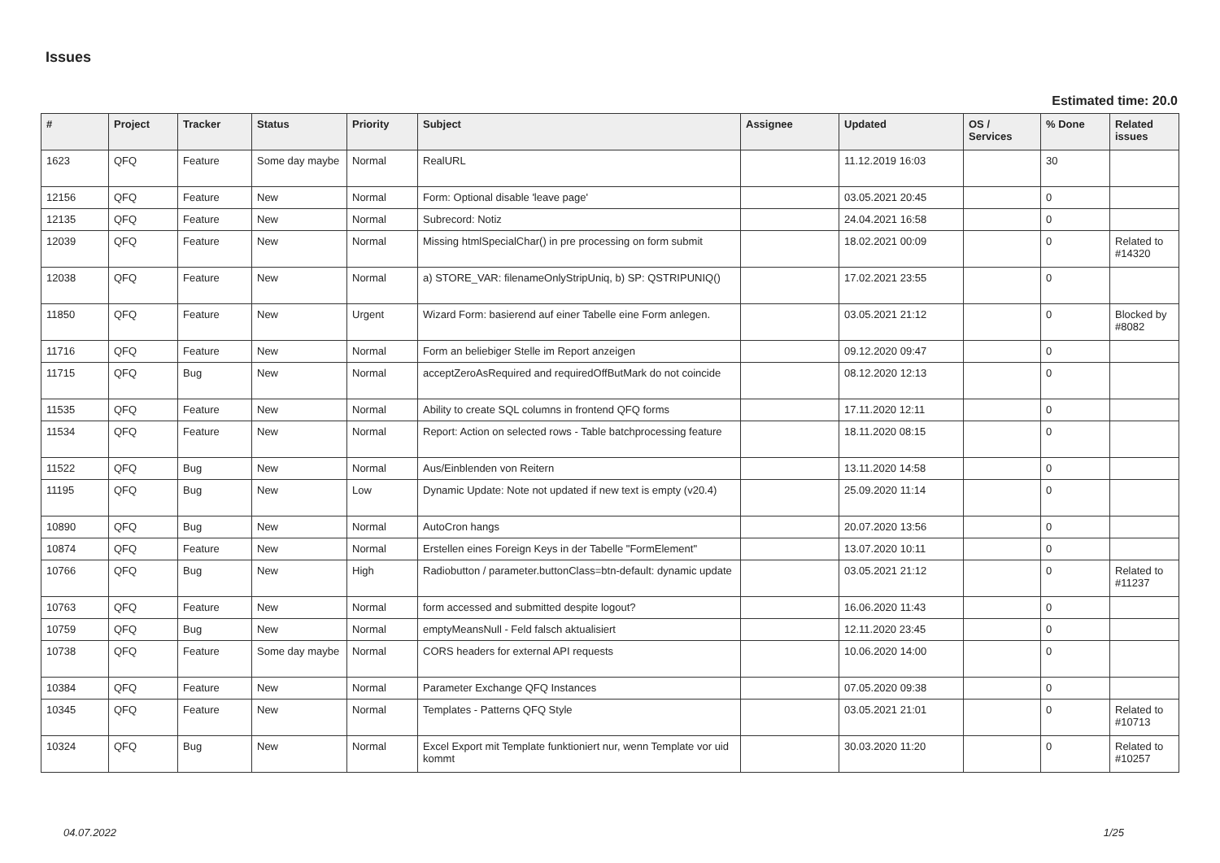Issues
Estimated time: 20.0
| # | Project | Tracker | Status | Priority | Subject | Assignee | Updated | OS / Services | % Done | Related issues |
| --- | --- | --- | --- | --- | --- | --- | --- | --- | --- | --- |
| 1623 | QFQ | Feature | Some day maybe | Normal | RealURL | | 11.12.2019 16:03 | | 30 | |
| 12156 | QFQ | Feature | New | Normal | Form: Optional disable 'leave page' | | 03.05.2021 20:45 | | 0 | |
| 12135 | QFQ | Feature | New | Normal | Subrecord: Notiz | | 24.04.2021 16:58 | | 0 | |
| 12039 | QFQ | Feature | New | Normal | Missing htmlSpecialChar() in pre processing on form submit | | 18.02.2021 00:09 | | 0 | Related to #14320 |
| 12038 | QFQ | Feature | New | Normal | a) STORE_VAR: filenameOnlyStripUniq, b) SP: QSTRIPUNIQ() | | 17.02.2021 23:55 | | 0 | |
| 11850 | QFQ | Feature | New | Urgent | Wizard Form: basierend auf einer Tabelle eine Form anlegen. | | 03.05.2021 21:12 | | 0 | Blocked by #8082 |
| 11716 | QFQ | Feature | New | Normal | Form an beliebiger Stelle im Report anzeigen | | 09.12.2020 09:47 | | 0 | |
| 11715 | QFQ | Bug | New | Normal | acceptZeroAsRequired and requiredOffButMark do not coincide | | 08.12.2020 12:13 | | 0 | |
| 11535 | QFQ | Feature | New | Normal | Ability to create SQL columns in frontend QFQ forms | | 17.11.2020 12:11 | | 0 | |
| 11534 | QFQ | Feature | New | Normal | Report: Action on selected rows - Table batchprocessing feature | | 18.11.2020 08:15 | | 0 | |
| 11522 | QFQ | Bug | New | Normal | Aus/Einblenden von Reitern | | 13.11.2020 14:58 | | 0 | |
| 11195 | QFQ | Bug | New | Low | Dynamic Update: Note not updated if new text is empty (v20.4) | | 25.09.2020 11:14 | | 0 | |
| 10890 | QFQ | Bug | New | Normal | AutoCron hangs | | 20.07.2020 13:56 | | 0 | |
| 10874 | QFQ | Feature | New | Normal | Erstellen eines Foreign Keys in der Tabelle "FormElement" | | 13.07.2020 10:11 | | 0 | |
| 10766 | QFQ | Bug | New | High | Radiobutton / parameter.buttonClass=btn-default: dynamic update | | 03.05.2021 21:12 | | 0 | Related to #11237 |
| 10763 | QFQ | Feature | New | Normal | form accessed and submitted despite logout? | | 16.06.2020 11:43 | | 0 | |
| 10759 | QFQ | Bug | New | Normal | emptyMeansNull - Feld falsch aktualisiert | | 12.11.2020 23:45 | | 0 | |
| 10738 | QFQ | Feature | Some day maybe | Normal | CORS headers for external API requests | | 10.06.2020 14:00 | | 0 | |
| 10384 | QFQ | Feature | New | Normal | Parameter Exchange QFQ Instances | | 07.05.2020 09:38 | | 0 | |
| 10345 | QFQ | Feature | New | Normal | Templates - Patterns QFQ Style | | 03.05.2021 21:01 | | 0 | Related to #10713 |
| 10324 | QFQ | Bug | New | Normal | Excel Export mit Template funktioniert nur, wenn Template vor uid kommt | | 30.03.2020 11:20 | | 0 | Related to #10257 |
04.07.2022 1/25